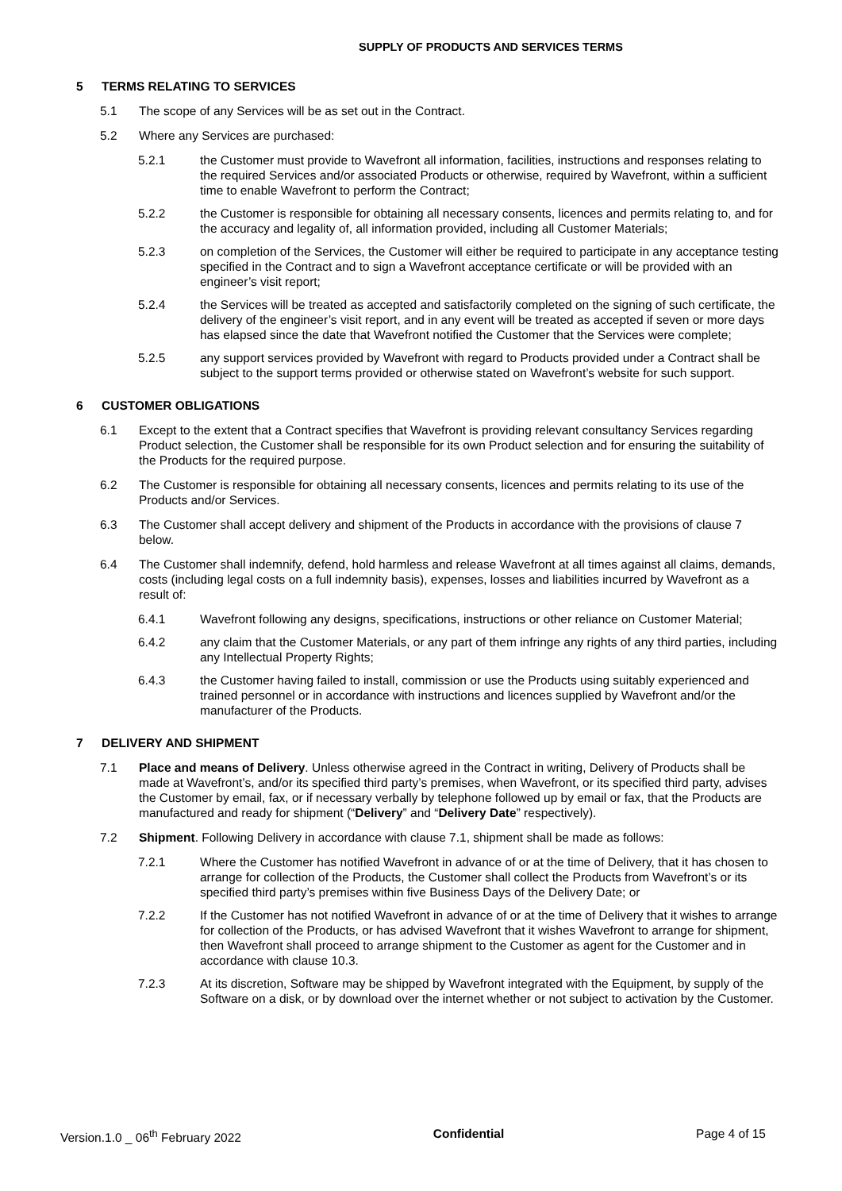SUPPLY OF PRODUCTS AND SERVICES TERMS
5 TERMS RELATING TO SERVICES
5.1 The scope of any Services will be as set out in the Contract.
5.2 Where any Services are purchased:
5.2.1 the Customer must provide to Wavefront all information, facilities, instructions and responses relating to the required Services and/or associated Products or otherwise, required by Wavefront, within a sufficient time to enable Wavefront to perform the Contract;
5.2.2 the Customer is responsible for obtaining all necessary consents, licences and permits relating to, and for the accuracy and legality of, all information provided, including all Customer Materials;
5.2.3 on completion of the Services, the Customer will either be required to participate in any acceptance testing specified in the Contract and to sign a Wavefront acceptance certificate or will be provided with an engineer’s visit report;
5.2.4 the Services will be treated as accepted and satisfactorily completed on the signing of such certificate, the delivery of the engineer’s visit report, and in any event will be treated as accepted if seven or more days has elapsed since the date that Wavefront notified the Customer that the Services were complete;
5.2.5 any support services provided by Wavefront with regard to Products provided under a Contract shall be subject to the support terms provided or otherwise stated on Wavefront’s website for such support.
6 CUSTOMER OBLIGATIONS
6.1 Except to the extent that a Contract specifies that Wavefront is providing relevant consultancy Services regarding Product selection, the Customer shall be responsible for its own Product selection and for ensuring the suitability of the Products for the required purpose.
6.2 The Customer is responsible for obtaining all necessary consents, licences and permits relating to its use of the Products and/or Services.
6.3 The Customer shall accept delivery and shipment of the Products in accordance with the provisions of clause 7 below.
6.4 The Customer shall indemnify, defend, hold harmless and release Wavefront at all times against all claims, demands, costs (including legal costs on a full indemnity basis), expenses, losses and liabilities incurred by Wavefront as a result of:
6.4.1 Wavefront following any designs, specifications, instructions or other reliance on Customer Material;
6.4.2 any claim that the Customer Materials, or any part of them infringe any rights of any third parties, including any Intellectual Property Rights;
6.4.3 the Customer having failed to install, commission or use the Products using suitably experienced and trained personnel or in accordance with instructions and licences supplied by Wavefront and/or the manufacturer of the Products.
7 DELIVERY AND SHIPMENT
7.1 Place and means of Delivery. Unless otherwise agreed in the Contract in writing, Delivery of Products shall be made at Wavefront’s, and/or its specified third party’s premises, when Wavefront, or its specified third party, advises the Customer by email, fax, or if necessary verbally by telephone followed up by email or fax, that the Products are manufactured and ready for shipment (“Delivery” and “Delivery Date” respectively).
7.2 Shipment. Following Delivery in accordance with clause 7.1, shipment shall be made as follows:
7.2.1 Where the Customer has notified Wavefront in advance of or at the time of Delivery, that it has chosen to arrange for collection of the Products, the Customer shall collect the Products from Wavefront’s or its specified third party’s premises within five Business Days of the Delivery Date; or
7.2.2 If the Customer has not notified Wavefront in advance of or at the time of Delivery that it wishes to arrange for collection of the Products, or has advised Wavefront that it wishes Wavefront to arrange for shipment, then Wavefront shall proceed to arrange shipment to the Customer as agent for the Customer and in accordance with clause 10.3.
7.2.3 At its discretion, Software may be shipped by Wavefront integrated with the Equipment, by supply of the Software on a disk, or by download over the internet whether or not subject to activation by the Customer.
Version.1.0 _ 06<sup>th</sup> February 2022
Confidential Page 4 of 15